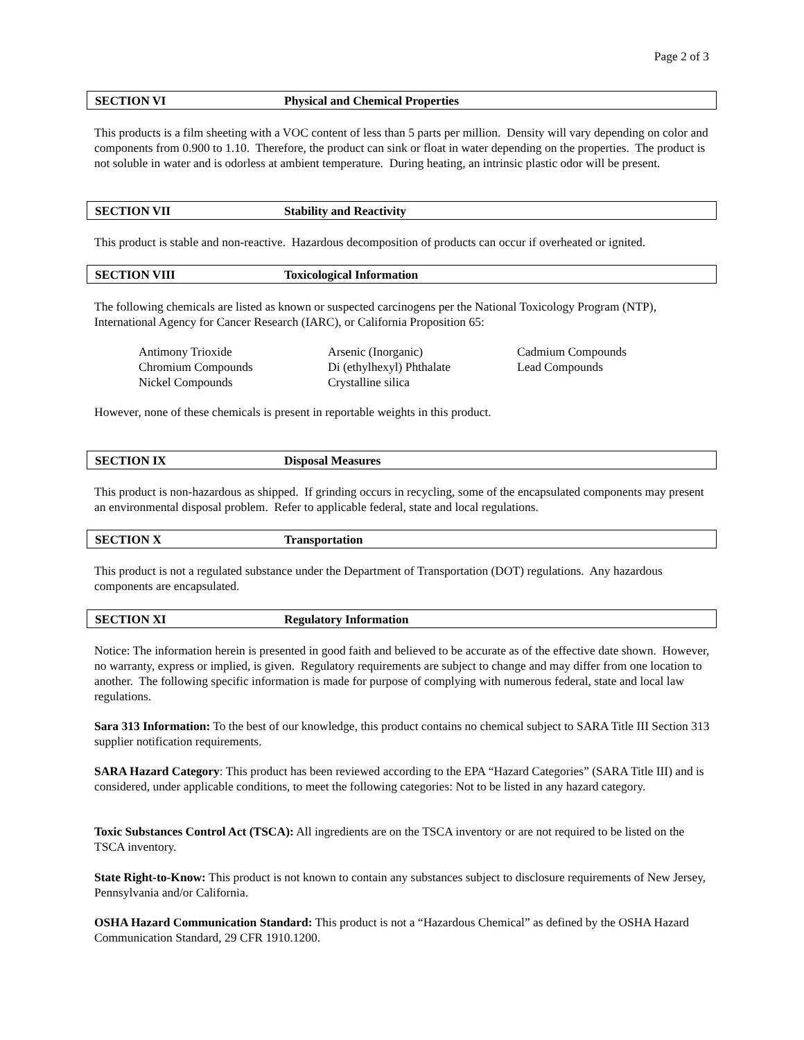Page 2 of 3
SECTION VI Physical and Chemical Properties
This products is a film sheeting with a VOC content of less than 5 parts per million. Density will vary depending on color and components from 0.900 to 1.10. Therefore, the product can sink or float in water depending on the properties. The product is not soluble in water and is odorless at ambient temperature. During heating, an intrinsic plastic odor will be present.
SECTION VII Stability and Reactivity
This product is stable and non-reactive. Hazardous decomposition of products can occur if overheated or ignited.
SECTION VIII Toxicological Information
The following chemicals are listed as known or suspected carcinogens per the National Toxicology Program (NTP), International Agency for Cancer Research (IARC), or California Proposition 65:
| Antimony Trioxide | Arsenic (Inorganic) | Cadmium Compounds |
| Chromium Compounds | Di (ethylhexyl) Phthalate | Lead Compounds |
| Nickel Compounds | Crystalline silica | |
However, none of these chemicals is present in reportable weights in this product.
SECTION IX Disposal Measures
This product is non-hazardous as shipped. If grinding occurs in recycling, some of the encapsulated components may present an environmental disposal problem. Refer to applicable federal, state and local regulations.
SECTION X Transportation
This product is not a regulated substance under the Department of Transportation (DOT) regulations. Any hazardous components are encapsulated.
SECTION XI Regulatory Information
Notice: The information herein is presented in good faith and believed to be accurate as of the effective date shown. However, no warranty, express or implied, is given. Regulatory requirements are subject to change and may differ from one location to another. The following specific information is made for purpose of complying with numerous federal, state and local law regulations.
Sara 313 Information: To the best of our knowledge, this product contains no chemical subject to SARA Title III Section 313 supplier notification requirements.
SARA Hazard Category: This product has been reviewed according to the EPA “Hazard Categories” (SARA Title III) and is considered, under applicable conditions, to meet the following categories: Not to be listed in any hazard category.
Toxic Substances Control Act (TSCA): All ingredients are on the TSCA inventory or are not required to be listed on the TSCA inventory.
State Right-to-Know: This product is not known to contain any substances subject to disclosure requirements of New Jersey, Pennsylvania and/or California.
OSHA Hazard Communication Standard: This product is not a “Hazardous Chemical” as defined by the OSHA Hazard Communication Standard, 29 CFR 1910.1200.